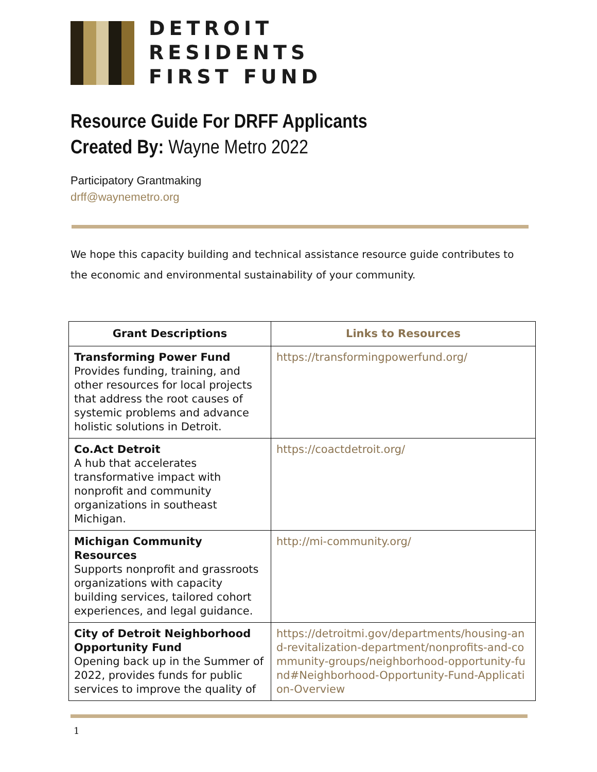DETROIT
RESIDENTS
FIRST FUND
Resource Guide For DRFF Applicants
Created By: Wayne Metro 2022
Participatory Grantmaking
drff@waynemetro.org
We hope this capacity building and technical assistance resource guide contributes to the economic and environmental sustainability of your community.
| Grant Descriptions | Links to Resources |
| --- | --- |
| Transforming Power Fund Provides funding, training, and other resources for local projects that address the root causes of systemic problems and advance holistic solutions in Detroit. | https://transformingpowerfund.org/ |
| Co.Act Detroit A hub that accelerates transformative impact with nonprofit and community organizations in southeast Michigan. | https://coactdetroit.org/ |
| Michigan Community Resources Supports nonprofit and grassroots organizations with capacity building services, tailored cohort experiences, and legal guidance. | http://mi-community.org/ |
| City of Detroit Neighborhood Opportunity Fund Opening back up in the Summer of 2022, provides funds for public services to improve the quality of | https://detroitmi.gov/departments/housing-and-revitalization-department/nonprofits-and-community-groups/neighborhood-opportunity-fund#Neighborhood-Opportunity-Fund-Application-Overview |
1